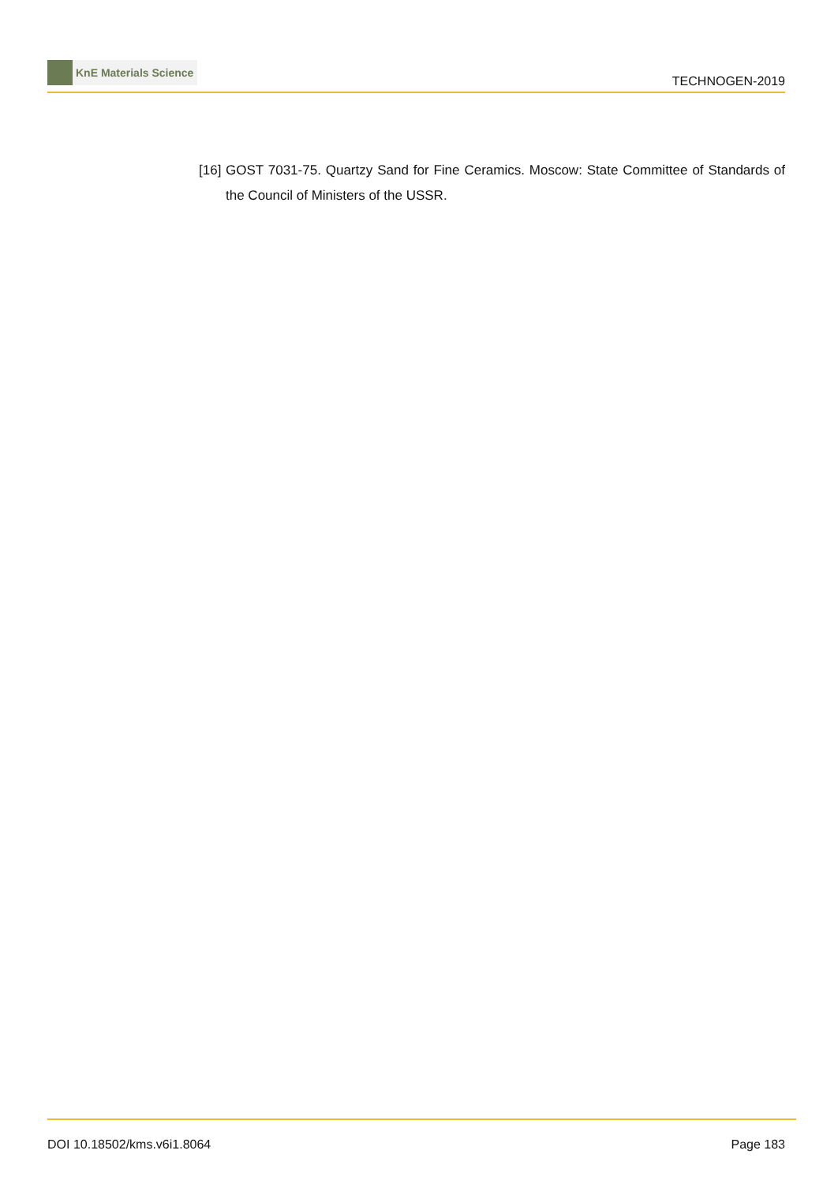KnE Materials Science
TECHNOGEN-2019
[16]
GOST 7031-75. Quartzy Sand for Fine Ceramics. Moscow: State Committee of Standards of the Council of Ministers of the USSR.
DOI 10.18502/kms.v6i1.8064 Page 183